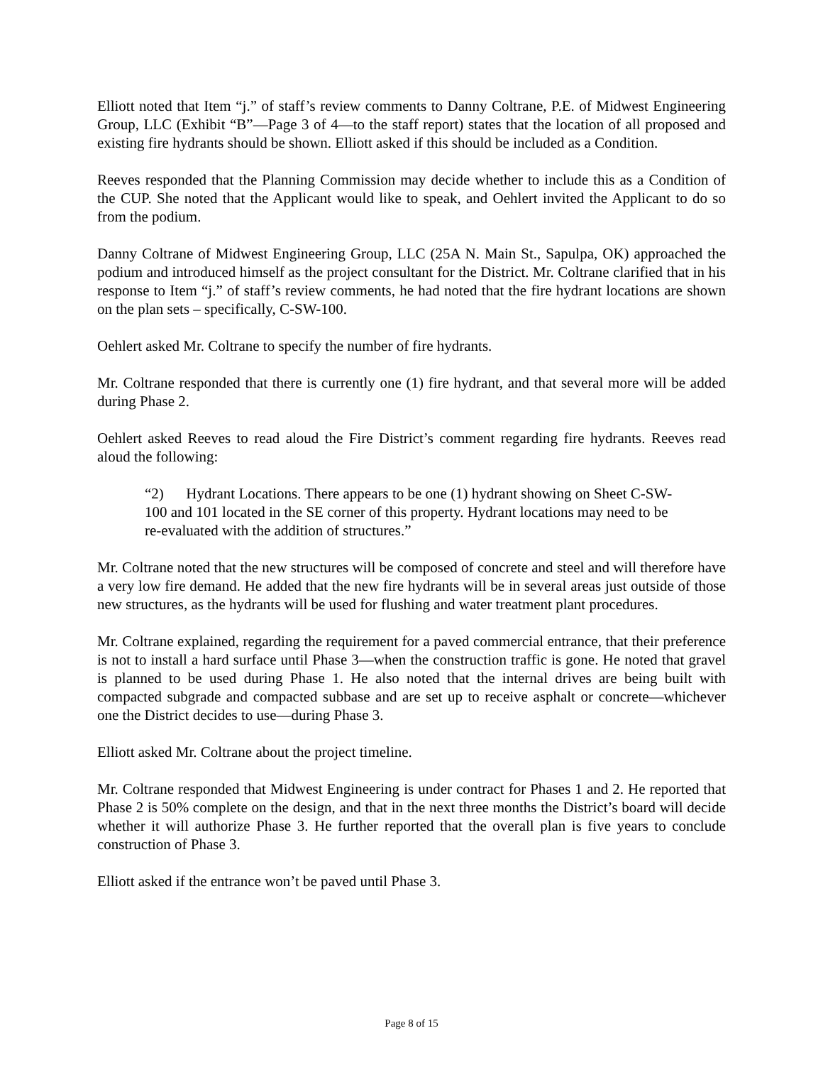Elliott noted that Item “j.” of staff’s review comments to Danny Coltrane, P.E. of Midwest Engineering Group, LLC (Exhibit “B”—Page 3 of 4—to the staff report) states that the location of all proposed and existing fire hydrants should be shown. Elliott asked if this should be included as a Condition.
Reeves responded that the Planning Commission may decide whether to include this as a Condition of the CUP. She noted that the Applicant would like to speak, and Oehlert invited the Applicant to do so from the podium.
Danny Coltrane of Midwest Engineering Group, LLC (25A N. Main St., Sapulpa, OK) approached the podium and introduced himself as the project consultant for the District. Mr. Coltrane clarified that in his response to Item “j.” of staff’s review comments, he had noted that the fire hydrant locations are shown on the plan sets – specifically, C-SW-100.
Oehlert asked Mr. Coltrane to specify the number of fire hydrants.
Mr. Coltrane responded that there is currently one (1) fire hydrant, and that several more will be added during Phase 2.
Oehlert asked Reeves to read aloud the Fire District’s comment regarding fire hydrants. Reeves read aloud the following:
“2) Hydrant Locations. There appears to be one (1) hydrant showing on Sheet C-SW-100 and 101 located in the SE corner of this property. Hydrant locations may need to be re-evaluated with the addition of structures.”
Mr. Coltrane noted that the new structures will be composed of concrete and steel and will therefore have a very low fire demand. He added that the new fire hydrants will be in several areas just outside of those new structures, as the hydrants will be used for flushing and water treatment plant procedures.
Mr. Coltrane explained, regarding the requirement for a paved commercial entrance, that their preference is not to install a hard surface until Phase 3—when the construction traffic is gone. He noted that gravel is planned to be used during Phase 1. He also noted that the internal drives are being built with compacted subgrade and compacted subbase and are set up to receive asphalt or concrete—whichever one the District decides to use—during Phase 3.
Elliott asked Mr. Coltrane about the project timeline.
Mr. Coltrane responded that Midwest Engineering is under contract for Phases 1 and 2. He reported that Phase 2 is 50% complete on the design, and that in the next three months the District’s board will decide whether it will authorize Phase 3. He further reported that the overall plan is five years to conclude construction of Phase 3.
Elliott asked if the entrance won’t be paved until Phase 3.
Page 8 of 15